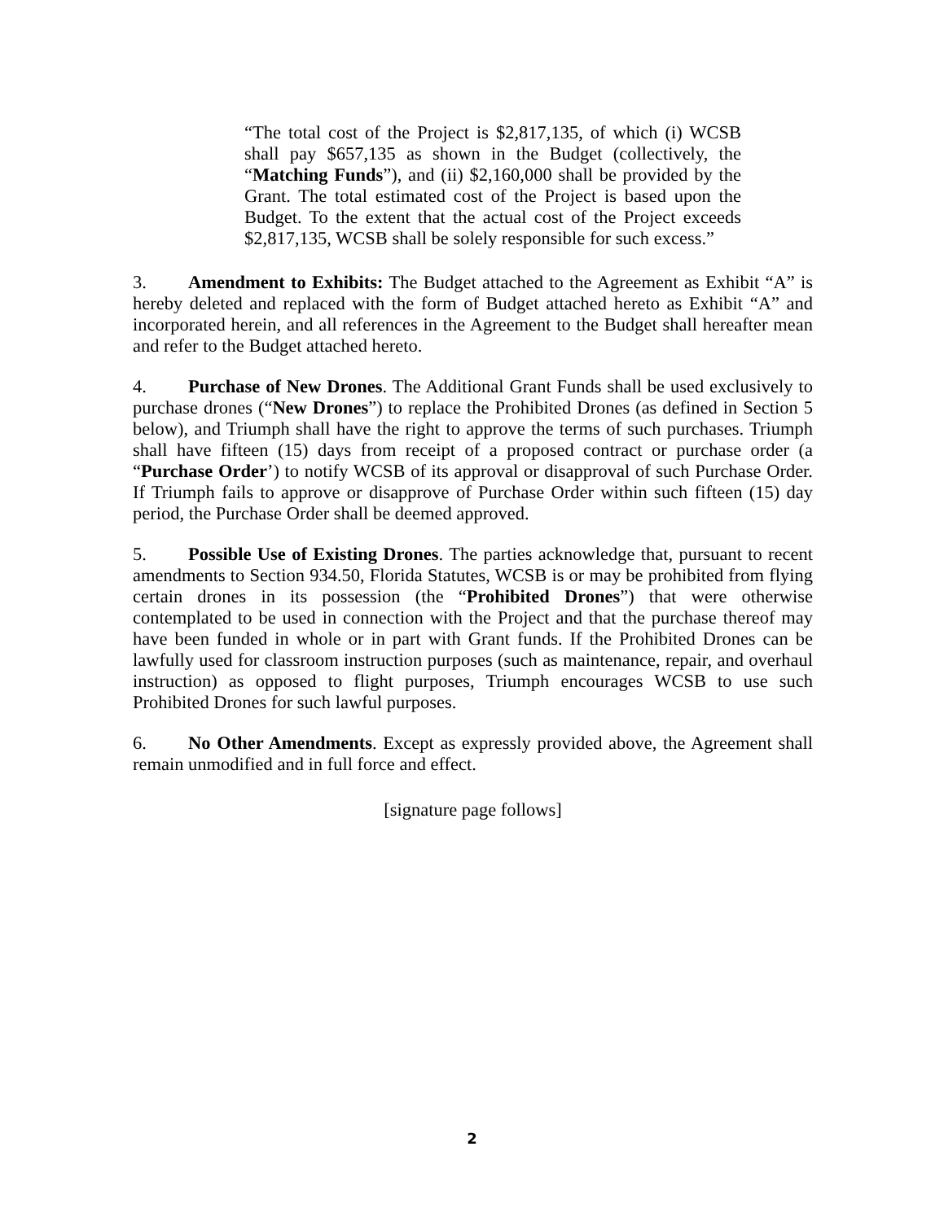“The total cost of the Project is $2,817,135, of which (i) WCSB shall pay $657,135 as shown in the Budget (collectively, the “Matching Funds”), and (ii) $2,160,000 shall be provided by the Grant. The total estimated cost of the Project is based upon the Budget. To the extent that the actual cost of the Project exceeds $2,817,135, WCSB shall be solely responsible for such excess.”
3. Amendment to Exhibits: The Budget attached to the Agreement as Exhibit “A” is hereby deleted and replaced with the form of Budget attached hereto as Exhibit “A” and incorporated herein, and all references in the Agreement to the Budget shall hereafter mean and refer to the Budget attached hereto.
4. Purchase of New Drones. The Additional Grant Funds shall be used exclusively to purchase drones (“New Drones”) to replace the Prohibited Drones (as defined in Section 5 below), and Triumph shall have the right to approve the terms of such purchases. Triumph shall have fifteen (15) days from receipt of a proposed contract or purchase order (a “Purchase Order’) to notify WCSB of its approval or disapproval of such Purchase Order. If Triumph fails to approve or disapprove of Purchase Order within such fifteen (15) day period, the Purchase Order shall be deemed approved.
5. Possible Use of Existing Drones. The parties acknowledge that, pursuant to recent amendments to Section 934.50, Florida Statutes, WCSB is or may be prohibited from flying certain drones in its possession (the “Prohibited Drones”) that were otherwise contemplated to be used in connection with the Project and that the purchase thereof may have been funded in whole or in part with Grant funds. If the Prohibited Drones can be lawfully used for classroom instruction purposes (such as maintenance, repair, and overhaul instruction) as opposed to flight purposes, Triumph encourages WCSB to use such Prohibited Drones for such lawful purposes.
6. No Other Amendments. Except as expressly provided above, the Agreement shall remain unmodified and in full force and effect.
[signature page follows]
2